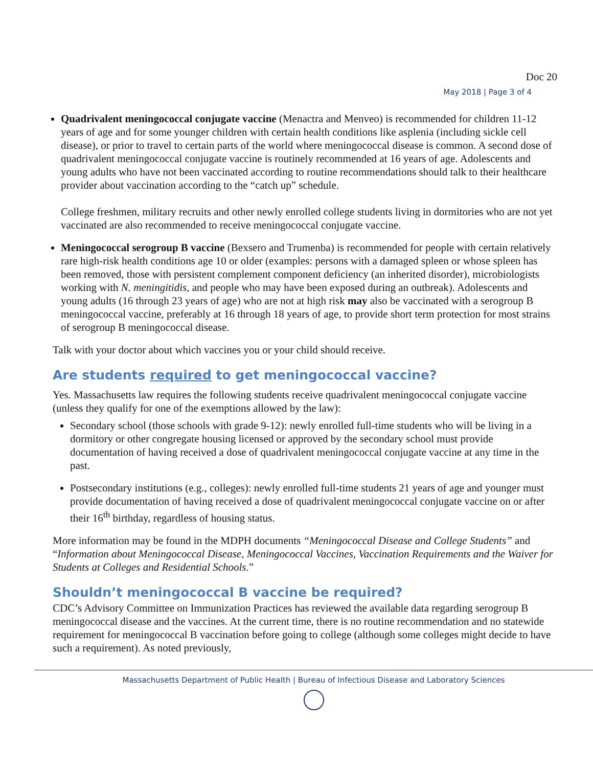Doc 20
May 2018 | Page 3 of 4
Quadrivalent meningococcal conjugate vaccine (Menactra and Menveo) is recommended for children 11-12 years of age and for some younger children with certain health conditions like asplenia (including sickle cell disease), or prior to travel to certain parts of the world where meningococcal disease is common. A second dose of quadrivalent meningococcal conjugate vaccine is routinely recommended at 16 years of age. Adolescents and young adults who have not been vaccinated according to routine recommendations should talk to their healthcare provider about vaccination according to the “catch up” schedule.
College freshmen, military recruits and other newly enrolled college students living in dormitories who are not yet vaccinated are also recommended to receive meningococcal conjugate vaccine.
Meningococcal serogroup B vaccine (Bexsero and Trumenba) is recommended for people with certain relatively rare high-risk health conditions age 10 or older (examples: persons with a damaged spleen or whose spleen has been removed, those with persistent complement component deficiency (an inherited disorder), microbiologists working with N. meningitidis, and people who may have been exposed during an outbreak). Adolescents and young adults (16 through 23 years of age) who are not at high risk may also be vaccinated with a serogroup B meningococcal vaccine, preferably at 16 through 18 years of age, to provide short term protection for most strains of serogroup B meningococcal disease.
Talk with your doctor about which vaccines you or your child should receive.
Are students required to get meningococcal vaccine?
Yes. Massachusetts law requires the following students receive quadrivalent meningococcal conjugate vaccine (unless they qualify for one of the exemptions allowed by the law):
Secondary school (those schools with grade 9-12): newly enrolled full-time students who will be living in a dormitory or other congregate housing licensed or approved by the secondary school must provide documentation of having received a dose of quadrivalent meningococcal conjugate vaccine at any time in the past.
Postsecondary institutions (e.g., colleges): newly enrolled full-time students 21 years of age and younger must provide documentation of having received a dose of quadrivalent meningococcal conjugate vaccine on or after their 16<sup>th</sup> birthday, regardless of housing status.
More information may be found in the MDPH documents “Meningococcal Disease and College Students” and “Information about Meningococcal Disease, Meningococcal Vaccines, Vaccination Requirements and the Waiver for Students at Colleges and Residential Schools.”
Shouldn’t meningococcal B vaccine be required?
CDC’s Advisory Committee on Immunization Practices has reviewed the available data regarding serogroup B meningococcal disease and the vaccines. At the current time, there is no routine recommendation and no statewide requirement for meningococcal B vaccination before going to college (although some colleges might decide to have such a requirement). As noted previously,
Massachusetts Department of Public Health | Bureau of Infectious Disease and Laboratory Sciences